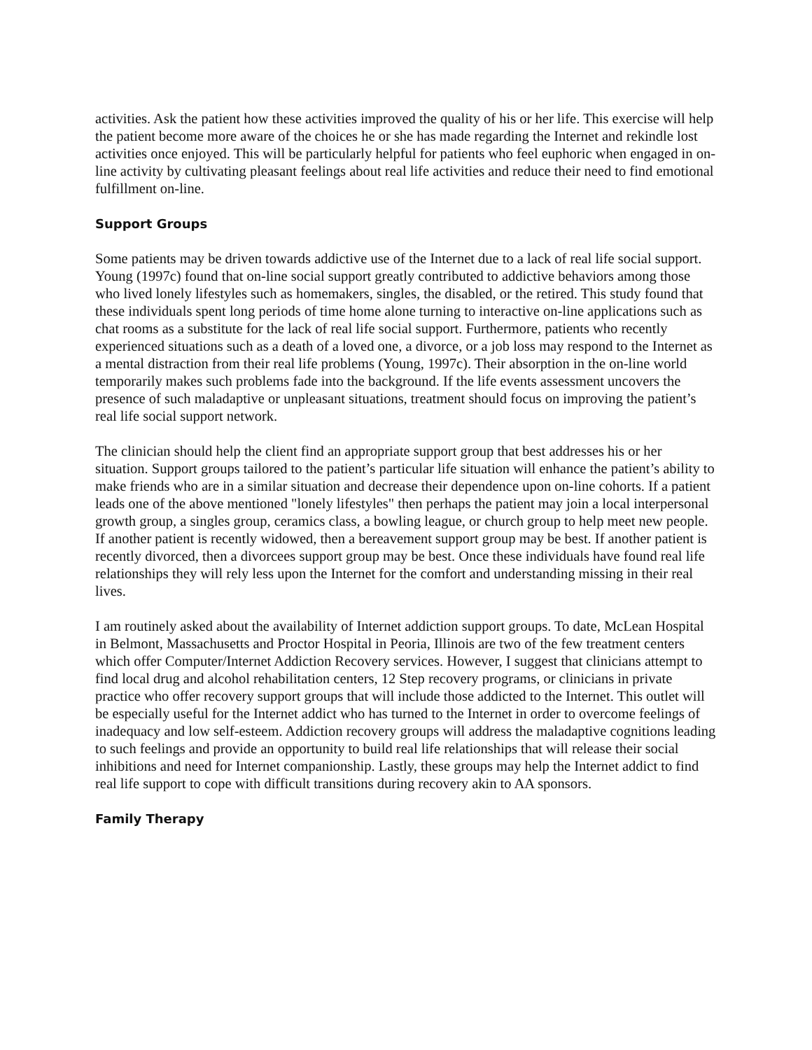activities. Ask the patient how these activities improved the quality of his or her life. This exercise will help the patient become more aware of the choices he or she has made regarding the Internet and rekindle lost activities once enjoyed. This will be particularly helpful for patients who feel euphoric when engaged in on-line activity by cultivating pleasant feelings about real life activities and reduce their need to find emotional fulfillment on-line.
Support Groups
Some patients may be driven towards addictive use of the Internet due to a lack of real life social support. Young (1997c) found that on-line social support greatly contributed to addictive behaviors among those who lived lonely lifestyles such as homemakers, singles, the disabled, or the retired. This study found that these individuals spent long periods of time home alone turning to interactive on-line applications such as chat rooms as a substitute for the lack of real life social support. Furthermore, patients who recently experienced situations such as a death of a loved one, a divorce, or a job loss may respond to the Internet as a mental distraction from their real life problems (Young, 1997c). Their absorption in the on-line world temporarily makes such problems fade into the background. If the life events assessment uncovers the presence of such maladaptive or unpleasant situations, treatment should focus on improving the patient’s real life social support network.
The clinician should help the client find an appropriate support group that best addresses his or her situation. Support groups tailored to the patient’s particular life situation will enhance the patient’s ability to make friends who are in a similar situation and decrease their dependence upon on-line cohorts. If a patient leads one of the above mentioned "lonely lifestyles" then perhaps the patient may join a local interpersonal growth group, a singles group, ceramics class, a bowling league, or church group to help meet new people. If another patient is recently widowed, then a bereavement support group may be best. If another patient is recently divorced, then a divorcees support group may be best. Once these individuals have found real life relationships they will rely less upon the Internet for the comfort and understanding missing in their real lives.
I am routinely asked about the availability of Internet addiction support groups. To date, McLean Hospital in Belmont, Massachusetts and Proctor Hospital in Peoria, Illinois are two of the few treatment centers which offer Computer/Internet Addiction Recovery services. However, I suggest that clinicians attempt to find local drug and alcohol rehabilitation centers, 12 Step recovery programs, or clinicians in private practice who offer recovery support groups that will include those addicted to the Internet. This outlet will be especially useful for the Internet addict who has turned to the Internet in order to overcome feelings of inadequacy and low self-esteem. Addiction recovery groups will address the maladaptive cognitions leading to such feelings and provide an opportunity to build real life relationships that will release their social inhibitions and need for Internet companionship. Lastly, these groups may help the Internet addict to find real life support to cope with difficult transitions during recovery akin to AA sponsors.
Family Therapy